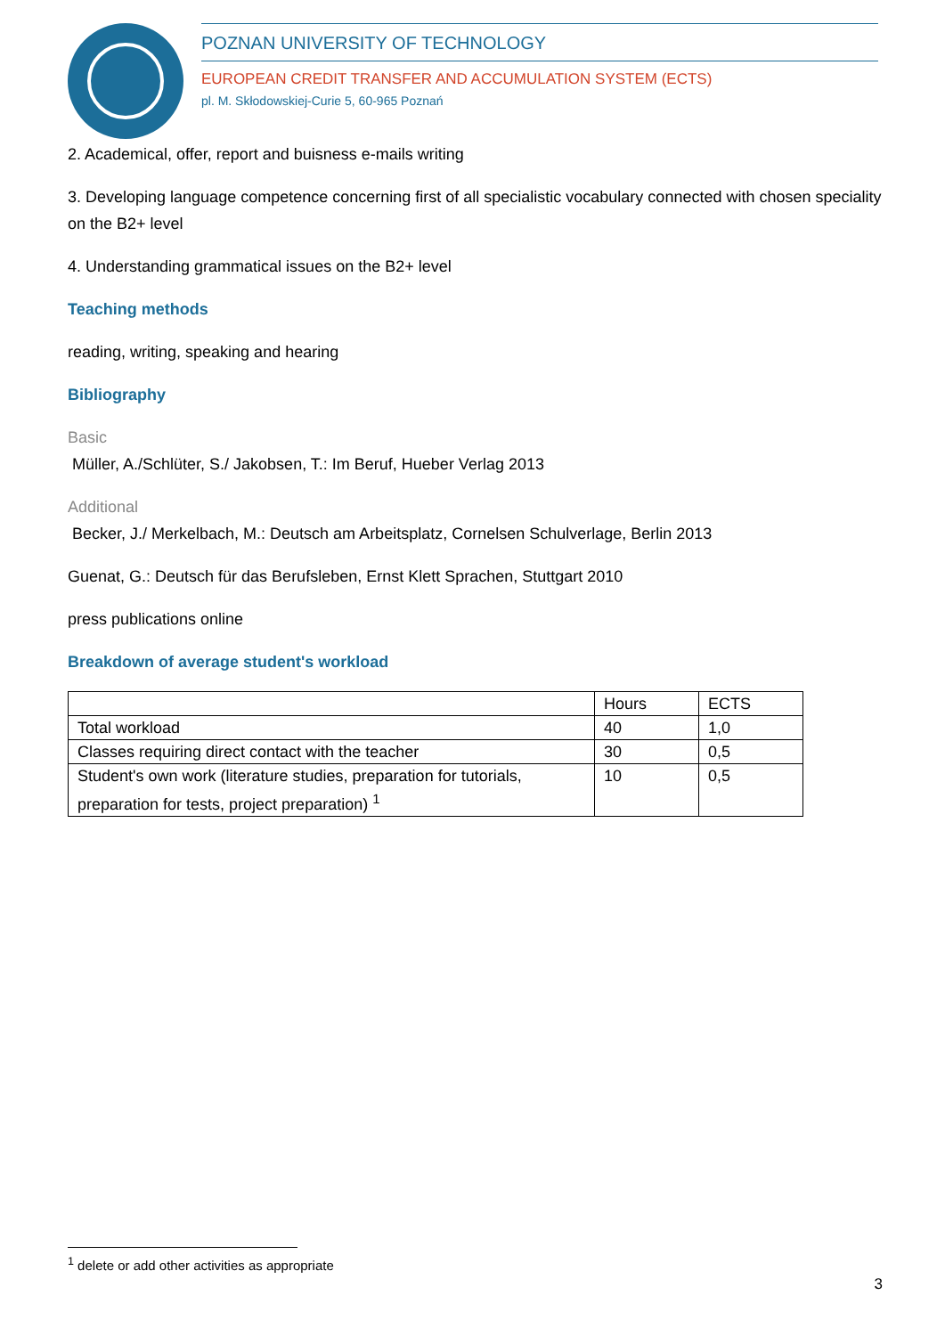POZNAN UNIVERSITY OF TECHNOLOGY
EUROPEAN CREDIT TRANSFER AND ACCUMULATION SYSTEM (ECTS)
pl. M. Skłodowskiej-Curie 5, 60-965 Poznań
2. Academical, offer, report and buisness e-mails writing
3. Developing language competence concerning first of all specialistic vocabulary connected with chosen speciality on the B2+ level
4. Understanding grammatical issues on the B2+ level
Teaching methods
reading, writing, speaking and hearing
Bibliography
Basic
Müller, A./Schlüter, S./ Jakobsen, T.: Im Beruf, Hueber Verlag 2013
Additional
Becker, J./ Merkelbach, M.: Deutsch am Arbeitsplatz, Cornelsen Schulverlage, Berlin 2013
Guenat, G.: Deutsch für das Berufsleben, Ernst Klett Sprachen, Stuttgart 2010
press publications online
Breakdown of average student's workload
| | Hours | ECTS |
| Total workload | 40 | 1,0 |
| Classes requiring direct contact with the teacher | 30 | 0,5 |
| Student's own work (literature studies, preparation for tutorials, preparation for tests, project preparation) <sup>1</sup> | 10 | 0,5 |
<sup>1</sup> delete or add other activities as appropriate
3